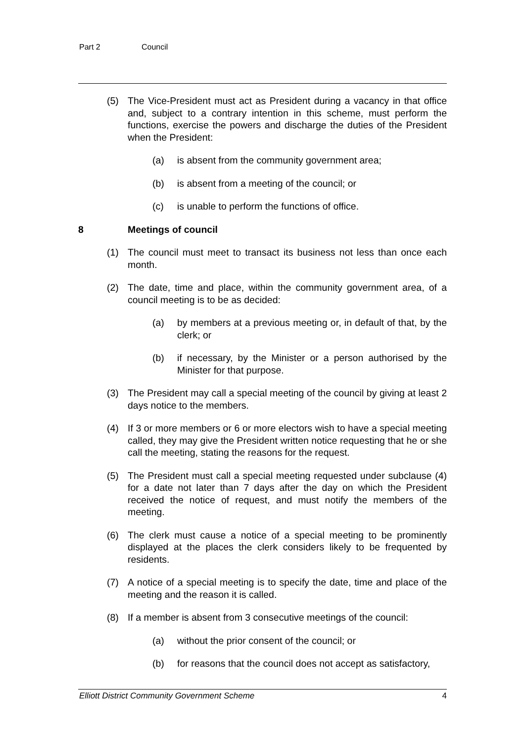Part 2 Council
(5) The Vice-President must act as President during a vacancy in that office and, subject to a contrary intention in this scheme, must perform the functions, exercise the powers and discharge the duties of the President when the President:
(a) is absent from the community government area;
(b) is absent from a meeting of the council; or
(c) is unable to perform the functions of office.
8 Meetings of council
(1) The council must meet to transact its business not less than once each month.
(2) The date, time and place, within the community government area, of a council meeting is to be as decided:
(a) by members at a previous meeting or, in default of that, by the clerk; or
(b) if necessary, by the Minister or a person authorised by the Minister for that purpose.
(3) The President may call a special meeting of the council by giving at least 2 days notice to the members.
(4) If 3 or more members or 6 or more electors wish to have a special meeting called, they may give the President written notice requesting that he or she call the meeting, stating the reasons for the request.
(5) The President must call a special meeting requested under subclause (4) for a date not later than 7 days after the day on which the President received the notice of request, and must notify the members of the meeting.
(6) The clerk must cause a notice of a special meeting to be prominently displayed at the places the clerk considers likely to be frequented by residents.
(7) A notice of a special meeting is to specify the date, time and place of the meeting and the reason it is called.
(8) If a member is absent from 3 consecutive meetings of the council:
(a) without the prior consent of the council; or
(b) for reasons that the council does not accept as satisfactory,
Elliott District Community Government Scheme 4